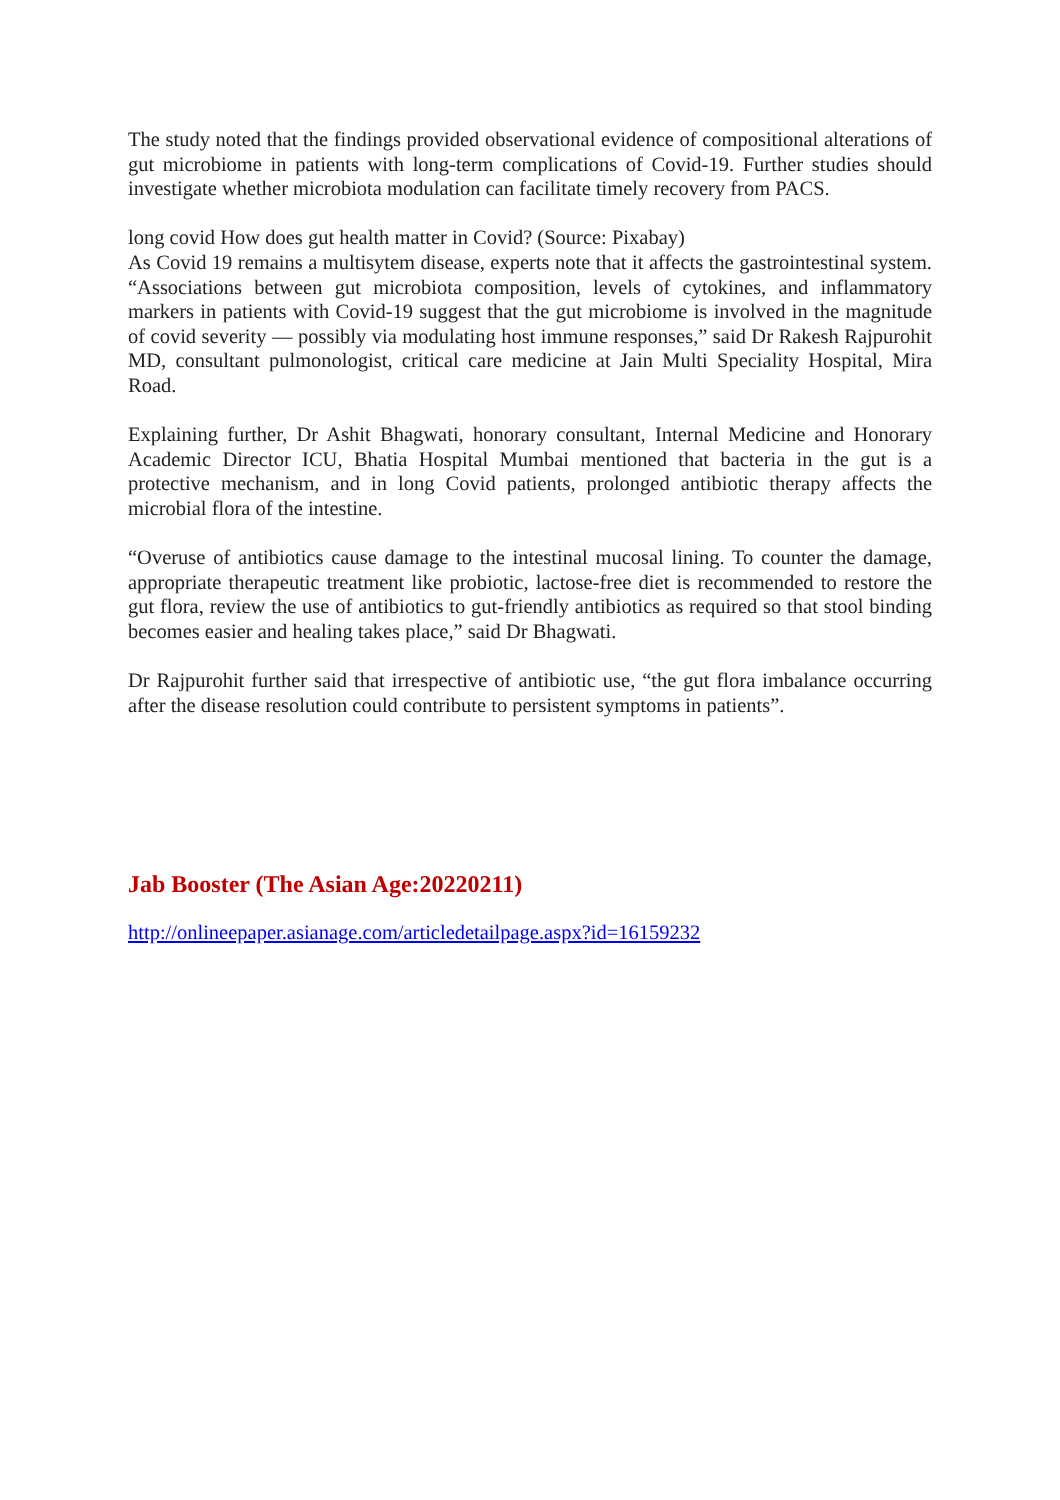The study noted that the findings provided observational evidence of compositional alterations of gut microbiome in patients with long-term complications of Covid-19. Further studies should investigate whether microbiota modulation can facilitate timely recovery from PACS.
long covid How does gut health matter in Covid? (Source: Pixabay)
As Covid 19 remains a multisytem disease, experts note that it affects the gastrointestinal system. “Associations between gut microbiota composition, levels of cytokines, and inflammatory markers in patients with Covid-19 suggest that the gut microbiome is involved in the magnitude of covid severity — possibly via modulating host immune responses,” said Dr Rakesh Rajpurohit MD, consultant pulmonologist, critical care medicine at Jain Multi Speciality Hospital, Mira Road.
Explaining further, Dr Ashit Bhagwati, honorary consultant, Internal Medicine and Honorary Academic Director ICU, Bhatia Hospital Mumbai mentioned that bacteria in the gut is a protective mechanism, and in long Covid patients, prolonged antibiotic therapy affects the microbial flora of the intestine.
“Overuse of antibiotics cause damage to the intestinal mucosal lining. To counter the damage, appropriate therapeutic treatment like probiotic, lactose-free diet is recommended to restore the gut flora, review the use of antibiotics to gut-friendly antibiotics as required so that stool binding becomes easier and healing takes place,” said Dr Bhagwati.
Dr Rajpurohit further said that irrespective of antibiotic use, “the gut flora imbalance occurring after the disease resolution could contribute to persistent symptoms in patients”.
Jab Booster (The Asian Age:20220211)
http://onlineepaper.asianage.com/articledetailpage.aspx?id=16159232